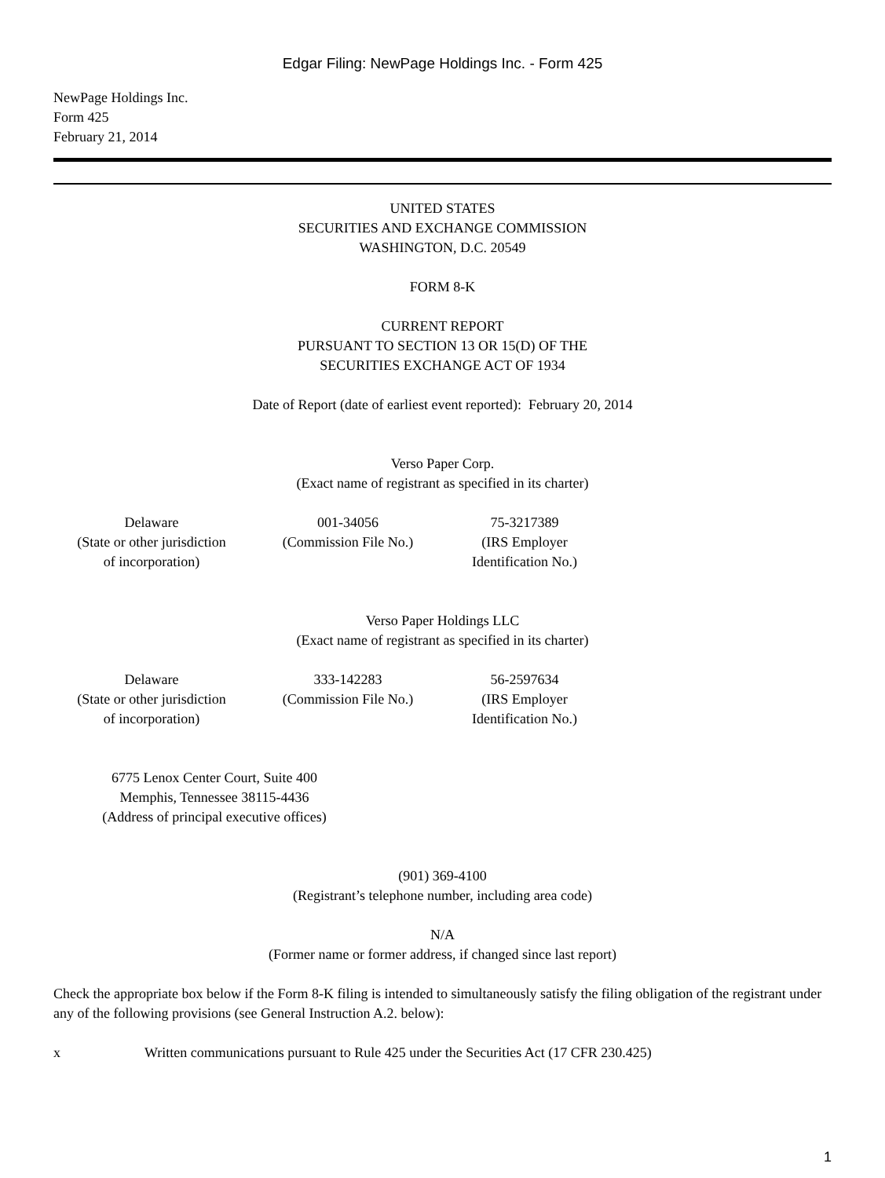Edgar Filing: NewPage Holdings Inc. - Form 425
NewPage Holdings Inc.
Form 425
February 21, 2014
UNITED STATES
SECURITIES AND EXCHANGE COMMISSION
WASHINGTON, D.C. 20549
FORM 8-K
CURRENT REPORT
PURSUANT TO SECTION 13 OR 15(D) OF THE
SECURITIES EXCHANGE ACT OF 1934
Date of Report (date of earliest event reported): February 20, 2014
Verso Paper Corp.
(Exact name of registrant as specified in its charter)
| Delaware (State or other jurisdiction of incorporation) | 001-34056 (Commission File No.) | 75-3217389 (IRS Employer Identification No.) |
Verso Paper Holdings LLC
(Exact name of registrant as specified in its charter)
| Delaware (State or other jurisdiction of incorporation) | 333-142283 (Commission File No.) | 56-2597634 (IRS Employer Identification No.) |
6775 Lenox Center Court, Suite 400
Memphis, Tennessee 38115-4436
(Address of principal executive offices)
(901) 369-4100
(Registrant’s telephone number, including area code)
N/A
(Former name or former address, if changed since last report)
Check the appropriate box below if the Form 8-K filing is intended to simultaneously satisfy the filing obligation of the registrant under any of the following provisions (see General Instruction A.2. below):
x Written communications pursuant to Rule 425 under the Securities Act (17 CFR 230.425)
1